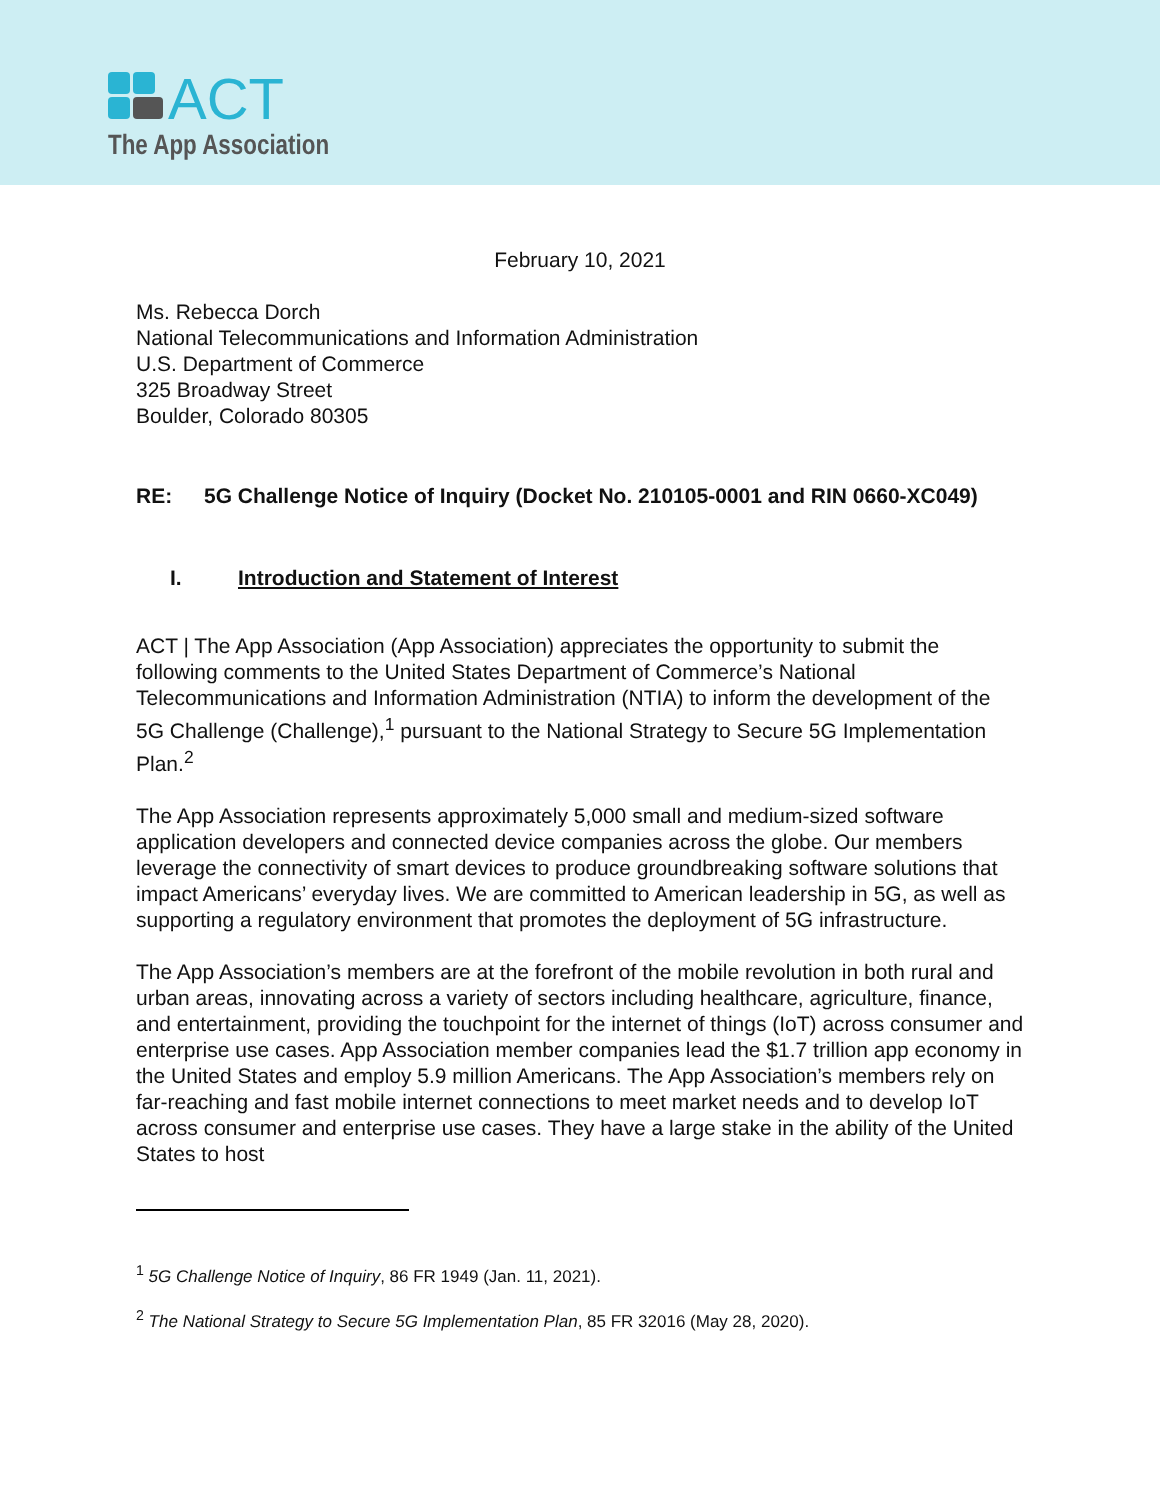ACT
The App Association
February 10, 2021
Ms. Rebecca Dorch
National Telecommunications and Information Administration
U.S. Department of Commerce
325 Broadway Street
Boulder, Colorado 80305
RE: 5G Challenge Notice of Inquiry (Docket No. 210105-0001 and RIN 0660-XC049)
I. Introduction and Statement of Interest
ACT | The App Association (App Association) appreciates the opportunity to submit the following comments to the United States Department of Commerce’s National Telecommunications and Information Administration (NTIA) to inform the development of the 5G Challenge (Challenge),<sup>1</sup> pursuant to the National Strategy to Secure 5G Implementation Plan.<sup>2</sup>
The App Association represents approximately 5,000 small and medium-sized software application developers and connected device companies across the globe. Our members leverage the connectivity of smart devices to produce groundbreaking software solutions that impact Americans’ everyday lives. We are committed to American leadership in 5G, as well as supporting a regulatory environment that promotes the deployment of 5G infrastructure.
The App Association’s members are at the forefront of the mobile revolution in both rural and urban areas, innovating across a variety of sectors including healthcare, agriculture, finance, and entertainment, providing the touchpoint for the internet of things (IoT) across consumer and enterprise use cases. App Association member companies lead the $1.7 trillion app economy in the United States and employ 5.9 million Americans. The App Association’s members rely on far-reaching and fast mobile internet connections to meet market needs and to develop IoT across consumer and enterprise use cases. They have a large stake in the ability of the United States to host
<sup>1</sup> 5G Challenge Notice of Inquiry, 86 FR 1949 (Jan. 11, 2021).
<sup>2</sup> The National Strategy to Secure 5G Implementation Plan, 85 FR 32016 (May 28, 2020).